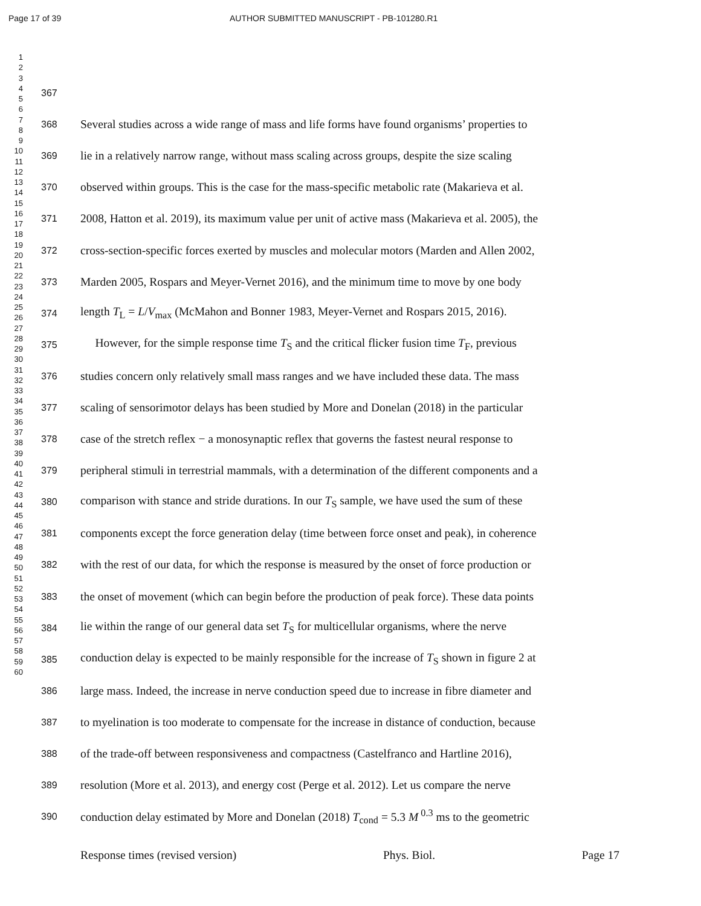Page 17 of 39 AUTHOR SUBMITTED MANUSCRIPT - PB-101280.R1
1
2
3
4
5
6
7
8
9
10
11
12
13
14
15
16
17
18
19
20
21
22
23
24
25
26
27
28
29
30
31
32
33
34
35
36
37
38
39
40
41
42
43
44
45
46
47
48
49
50
51
52
53
54
55
56
57
58
59
60
367
368 Several studies across a wide range of mass and life forms have found organisms’ properties to
369 lie in a relatively narrow range, without mass scaling across groups, despite the size scaling
370 observed within groups. This is the case for the mass-specific metabolic rate (Makarieva et al.
371 2008, Hatton et al. 2019), its maximum value per unit of active mass (Makarieva et al. 2005), the
372 cross-section-specific forces exerted by muscles and molecular motors (Marden and Allen 2002,
373 Marden 2005, Rospars and Meyer-Vernet 2016), and the minimum time to move by one body
374 length T<sub>L</sub> = L/V<sub>max</sub> (McMahon and Bonner 1983, Meyer-Vernet and Rospars 2015, 2016).
375 However, for the simple response time T<sub>S</sub> and the critical flicker fusion time T<sub>F</sub>, previous
376 studies concern only relatively small mass ranges and we have included these data. The mass
377 scaling of sensorimotor delays has been studied by More and Donelan (2018) in the particular
378 case of the stretch reflex − a monosynaptic reflex that governs the fastest neural response to
379 peripheral stimuli in terrestrial mammals, with a determination of the different components and a
380 comparison with stance and stride durations. In our T<sub>S</sub> sample, we have used the sum of these
381 components except the force generation delay (time between force onset and peak), in coherence
382 with the rest of our data, for which the response is measured by the onset of force production or
383 the onset of movement (which can begin before the production of peak force). These data points
384 lie within the range of our general data set T<sub>S</sub> for multicellular organisms, where the nerve
385 conduction delay is expected to be mainly responsible for the increase of T<sub>S</sub> shown in figure 2 at
386 large mass. Indeed, the increase in nerve conduction speed due to increase in fibre diameter and
387 to myelination is too moderate to compensate for the increase in distance of conduction, because
388 of the trade-off between responsiveness and compactness (Castelfranco and Hartline 2016),
389 resolution (More et al. 2013), and energy cost (Perge et al. 2012). Let us compare the nerve
390 conduction delay estimated by More and Donelan (2018) T<sub>cond</sub> = 5.3 M<sup>0.3</sup> ms to the geometric
Response times (revised version) Phys. Biol. Page 17